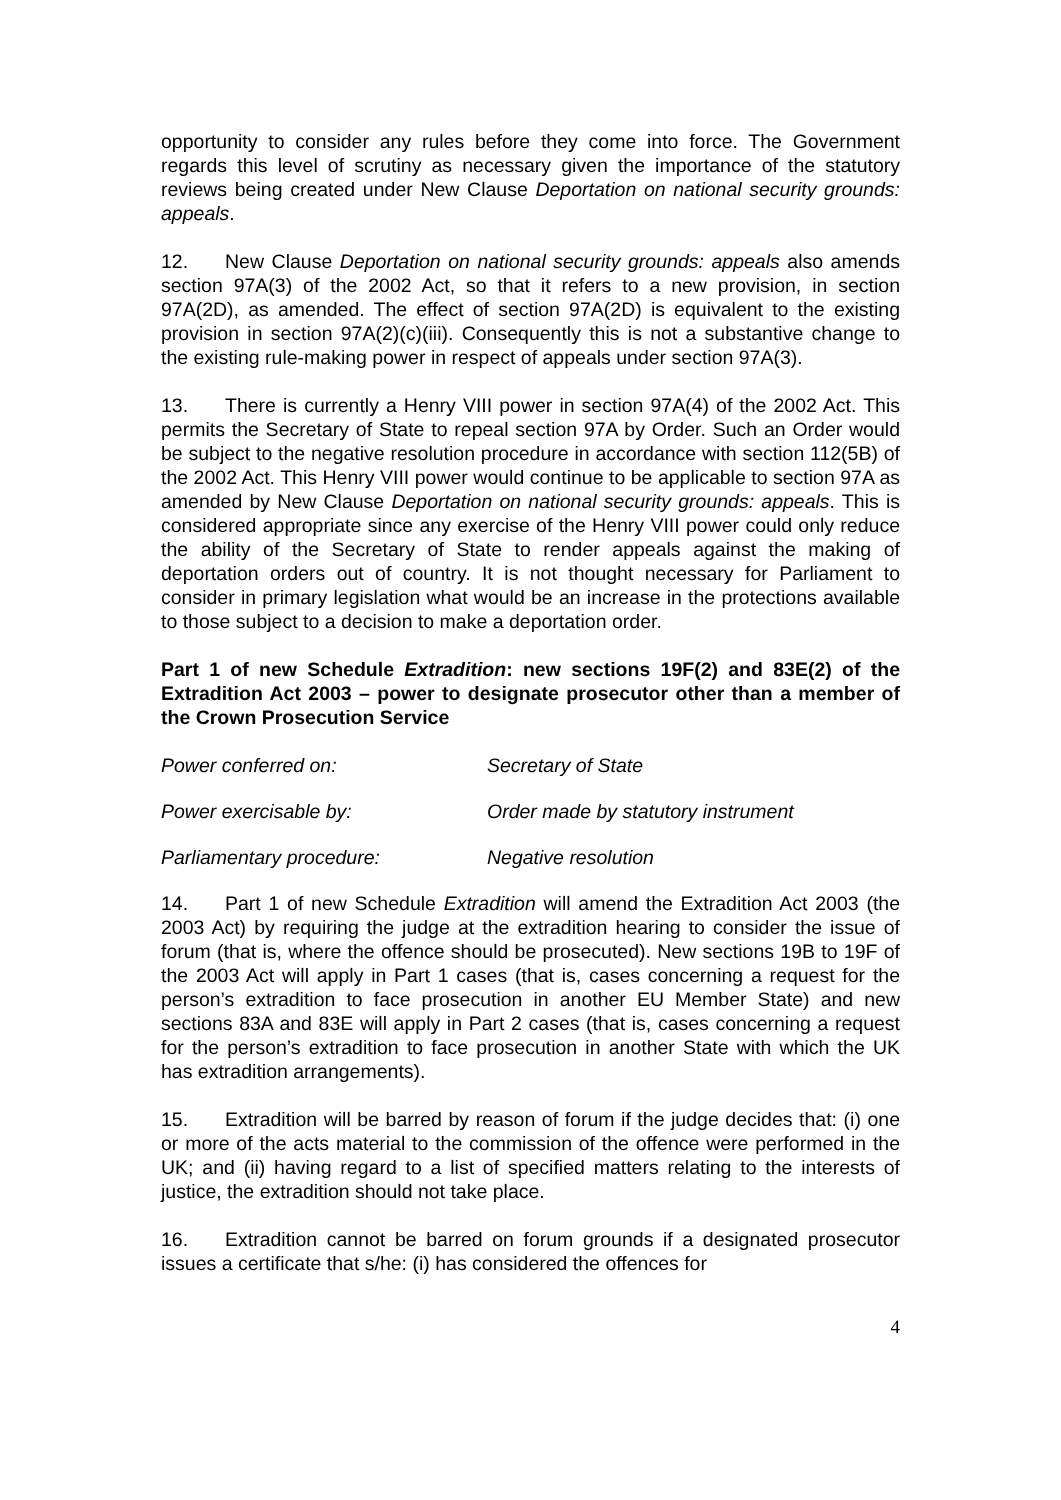opportunity to consider any rules before they come into force. The Government regards this level of scrutiny as necessary given the importance of the statutory reviews being created under New Clause Deportation on national security grounds: appeals.
12. New Clause Deportation on national security grounds: appeals also amends section 97A(3) of the 2002 Act, so that it refers to a new provision, in section 97A(2D), as amended. The effect of section 97A(2D) is equivalent to the existing provision in section 97A(2)(c)(iii). Consequently this is not a substantive change to the existing rule-making power in respect of appeals under section 97A(3).
13. There is currently a Henry VIII power in section 97A(4) of the 2002 Act. This permits the Secretary of State to repeal section 97A by Order. Such an Order would be subject to the negative resolution procedure in accordance with section 112(5B) of the 2002 Act. This Henry VIII power would continue to be applicable to section 97A as amended by New Clause Deportation on national security grounds: appeals. This is considered appropriate since any exercise of the Henry VIII power could only reduce the ability of the Secretary of State to render appeals against the making of deportation orders out of country. It is not thought necessary for Parliament to consider in primary legislation what would be an increase in the protections available to those subject to a decision to make a deportation order.
Part 1 of new Schedule Extradition: new sections 19F(2) and 83E(2) of the Extradition Act 2003 – power to designate prosecutor other than a member of the Crown Prosecution Service
| Power conferred on: | Secretary of State |
| Power exercisable by: | Order made by statutory instrument |
| Parliamentary procedure: | Negative resolution |
14. Part 1 of new Schedule Extradition will amend the Extradition Act 2003 (the 2003 Act) by requiring the judge at the extradition hearing to consider the issue of forum (that is, where the offence should be prosecuted). New sections 19B to 19F of the 2003 Act will apply in Part 1 cases (that is, cases concerning a request for the person’s extradition to face prosecution in another EU Member State) and new sections 83A and 83E will apply in Part 2 cases (that is, cases concerning a request for the person’s extradition to face prosecution in another State with which the UK has extradition arrangements).
15. Extradition will be barred by reason of forum if the judge decides that: (i) one or more of the acts material to the commission of the offence were performed in the UK; and (ii) having regard to a list of specified matters relating to the interests of justice, the extradition should not take place.
16. Extradition cannot be barred on forum grounds if a designated prosecutor issues a certificate that s/he: (i) has considered the offences for
4